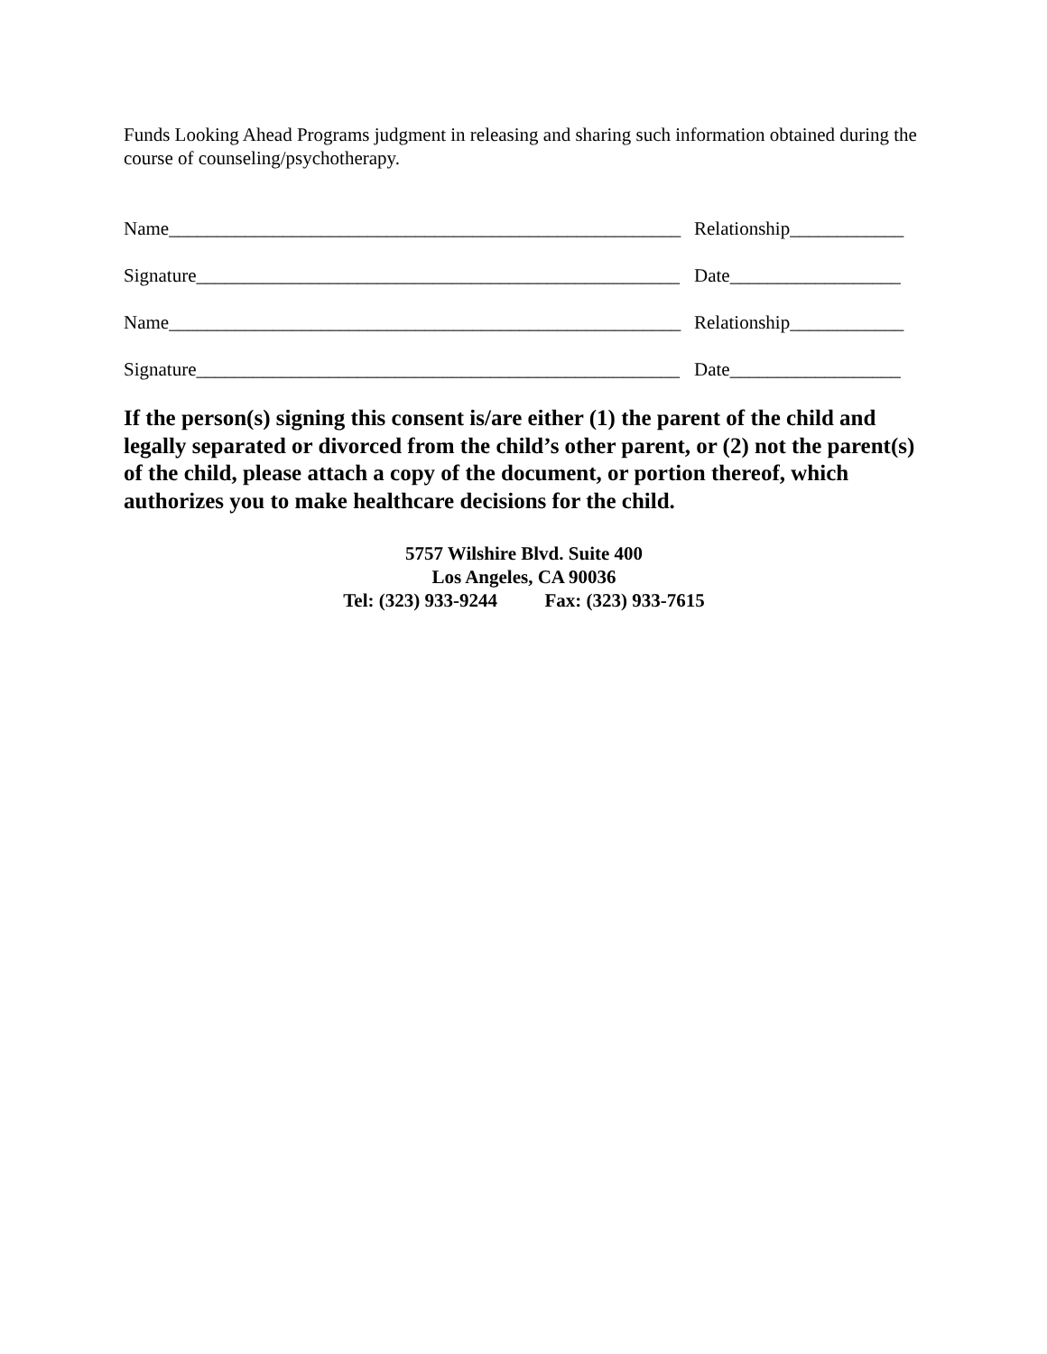Funds Looking Ahead Programs judgment in releasing and sharing such information obtained during the course of counseling/psychotherapy.
Name______________________________________________________ Relationship____________
Signature___________________________________________________ Date__________________
Name______________________________________________________ Relationship____________
Signature___________________________________________________ Date__________________
If the person(s) signing this consent is/are either (1) the parent of the child and legally separated or divorced from the child’s other parent, or (2) not the parent(s) of the child, please attach a copy of the document, or portion thereof, which authorizes you to make healthcare decisions for the child.
5757 Wilshire Blvd. Suite 400
Los Angeles, CA 90036
Tel: (323) 933-9244 Fax: (323) 933-7615